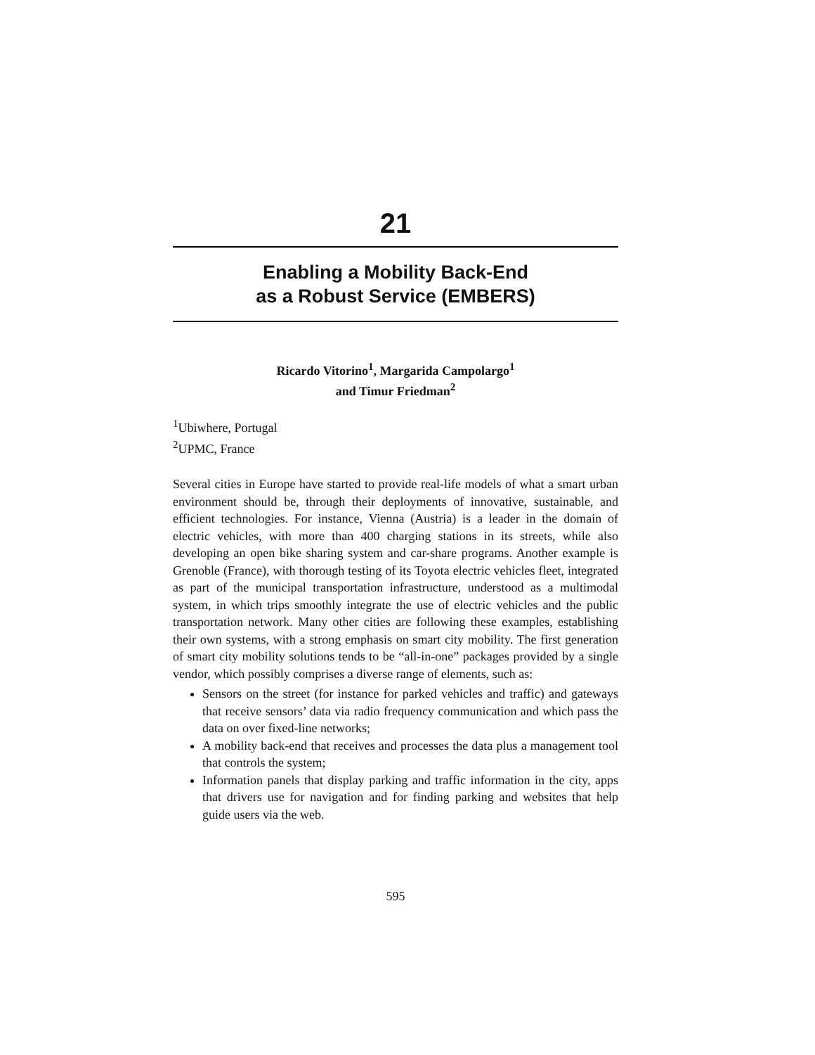21
Enabling a Mobility Back-End
as a Robust Service (EMBERS)
Ricardo Vitorino<sup>1</sup>, Margarida Campolargo<sup>1</sup>
and Timur Friedman<sup>2</sup>
<sup>1</sup> Ubiwhere, Portugal
<sup>2</sup> UPMC, France
Several cities in Europe have started to provide real-life models of what a smart urban environment should be, through their deployments of innovative, sustainable, and efficient technologies. For instance, Vienna (Austria) is a leader in the domain of electric vehicles, with more than 400 charging stations in its streets, while also developing an open bike sharing system and car-share programs. Another example is Grenoble (France), with thorough testing of its Toyota electric vehicles fleet, integrated as part of the municipal transportation infrastructure, understood as a multimodal system, in which trips smoothly integrate the use of electric vehicles and the public transportation network. Many other cities are following these examples, establishing their own systems, with a strong emphasis on smart city mobility. The first generation of smart city mobility solutions tends to be “all-in-one” packages provided by a single vendor, which possibly comprises a diverse range of elements, such as:
Sensors on the street (for instance for parked vehicles and traffic) and gateways that receive sensors’ data via radio frequency communication and which pass the data on over fixed-line networks;
A mobility back-end that receives and processes the data plus a management tool that controls the system;
Information panels that display parking and traffic information in the city, apps that drivers use for navigation and for finding parking and websites that help guide users via the web.
595